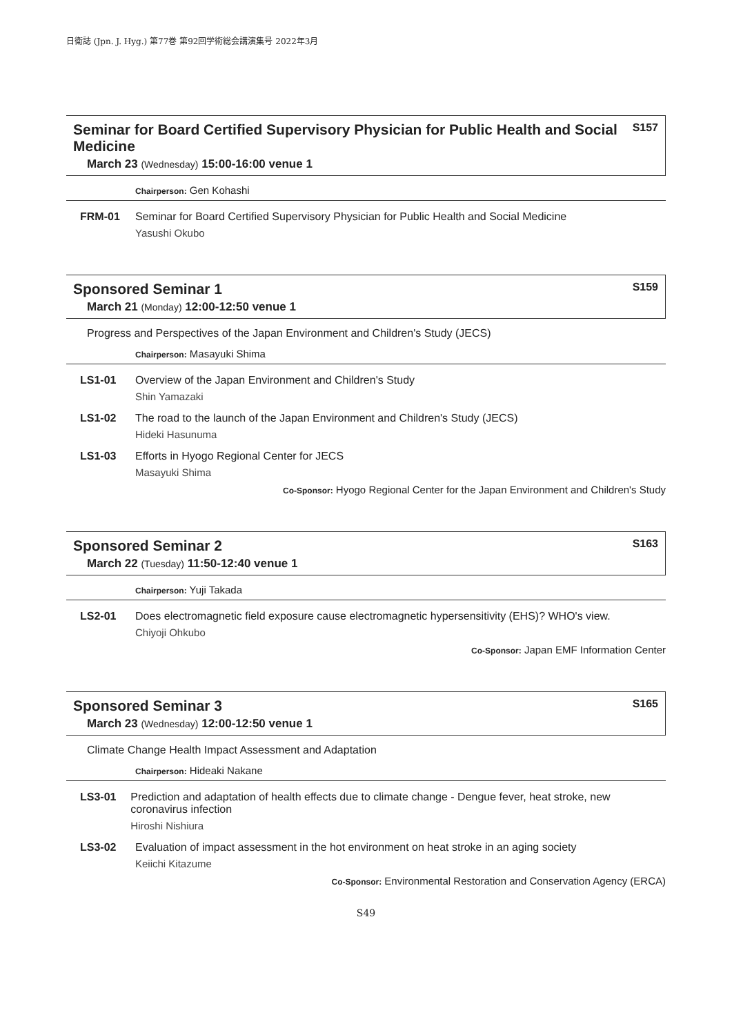日衛誌 (Jpn. J. Hyg.) 第77巻 第92回学術総会講演集号 2022年3月
Seminar for Board Certified Supervisory Physician for Public Health and Social Medicine S157
March 23 (Wednesday) 15:00-16:00 venue 1
Chairperson: Gen Kohashi
FRM-01 Seminar for Board Certified Supervisory Physician for Public Health and Social Medicine
Yasushi Okubo
Sponsored Seminar 1 S159
March 21 (Monday) 12:00-12:50 venue 1
Progress and Perspectives of the Japan Environment and Children's Study (JECS)
Chairperson: Masayuki Shima
LS1-01 Overview of the Japan Environment and Children's Study
Shin Yamazaki
LS1-02 The road to the launch of the Japan Environment and Children's Study (JECS)
Hideki Hasunuma
LS1-03 Efforts in Hyogo Regional Center for JECS
Masayuki Shima
Co-Sponsor: Hyogo Regional Center for the Japan Environment and Children's Study
Sponsored Seminar 2 S163
March 22 (Tuesday) 11:50-12:40 venue 1
Chairperson: Yuji Takada
LS2-01 Does electromagnetic field exposure cause electromagnetic hypersensitivity (EHS)? WHO's view.
Chiyoji Ohkubo
Co-Sponsor: Japan EMF Information Center
Sponsored Seminar 3 S165
March 23 (Wednesday) 12:00-12:50 venue 1
Climate Change Health Impact Assessment and Adaptation
Chairperson: Hideaki Nakane
LS3-01 Prediction and adaptation of health effects due to climate change - Dengue fever, heat stroke, new coronavirus infection
Hiroshi Nishiura
LS3-02 Evaluation of impact assessment in the hot environment on heat stroke in an aging society
Keiichi Kitazume
Co-Sponsor: Environmental Restoration and Conservation Agency (ERCA)
S49